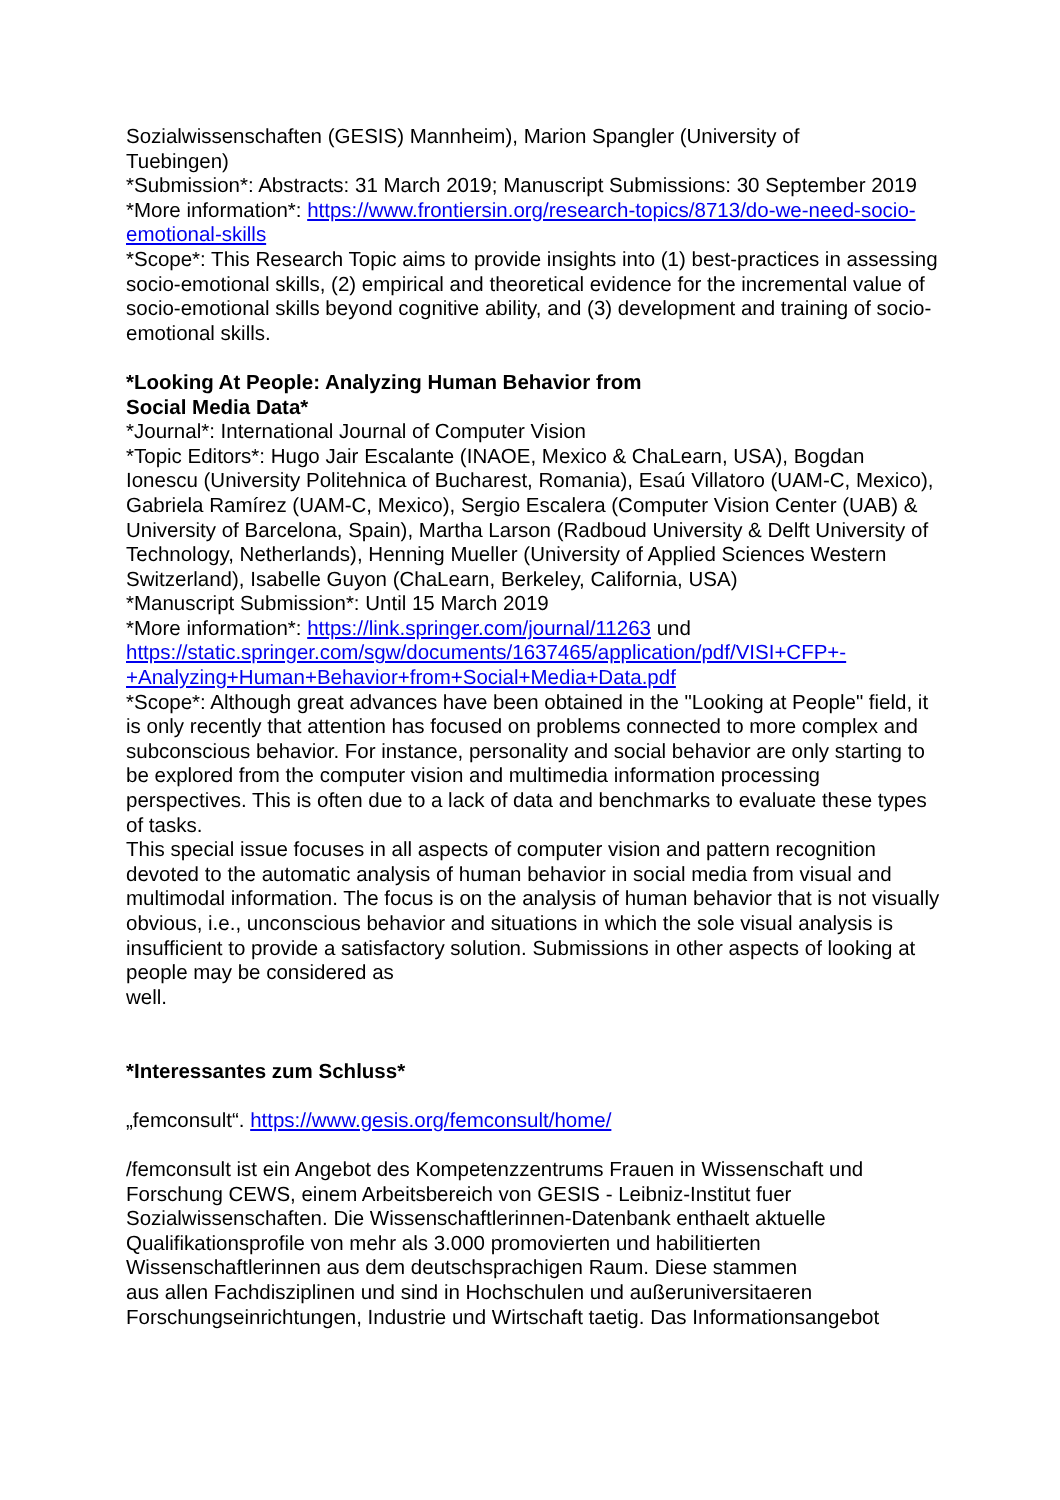Sozialwissenschaften (GESIS) Mannheim), Marion Spangler (University of
Tuebingen)
*Submission*: Abstracts: 31 March 2019; Manuscript Submissions: 30 September 2019
*More information*: https://www.frontiersin.org/research-topics/8713/do-we-need-socio-emotional-skills
*Scope*: This Research Topic aims to provide insights into (1) best-practices in assessing socio-emotional skills, (2) empirical and theoretical evidence for the incremental value of socio-emotional skills beyond cognitive ability, and (3) development and training of socio-emotional skills.
*Looking At People: Analyzing Human Behavior from
Social Media Data*
*Journal*: International Journal of Computer Vision
*Topic Editors*: Hugo Jair Escalante (INAOE, Mexico & ChaLearn, USA), Bogdan Ionescu (University Politehnica of Bucharest, Romania), Esaú Villatoro (UAM-C, Mexico), Gabriela Ramírez (UAM-C, Mexico), Sergio Escalera (Computer Vision Center (UAB) & University of Barcelona, Spain), Martha Larson (Radboud University & Delft University of Technology, Netherlands), Henning Mueller (University of Applied Sciences Western Switzerland), Isabelle Guyon (ChaLearn, Berkeley, California, USA)
*Manuscript Submission*: Until 15 March 2019
*More information*: https://link.springer.com/journal/11263 und
https://static.springer.com/sgw/documents/1637465/application/pdf/VISI+CFP+-+Analyzing+Human+Behavior+from+Social+Media+Data.pdf
*Scope*: Although great advances have been obtained in the "Looking at People" field, it is only recently that attention has focused on problems connected to more complex and subconscious behavior. For instance, personality and social behavior are only starting to be explored from the computer vision and multimedia information processing perspectives. This is often due to a lack of data and benchmarks to evaluate these types of tasks.
This special issue focuses in all aspects of computer vision and pattern recognition devoted to the automatic analysis of human behavior in social media from visual and multimodal information. The focus is on the analysis of human behavior that is not visually obvious, i.e., unconscious behavior and situations in which the sole visual analysis is insufficient to provide a satisfactory solution. Submissions in other aspects of looking at people may be considered as
well.
*Interessantes zum Schluss*
„femconsult“. https://www.gesis.org/femconsult/home/
/femconsult ist ein Angebot des Kompetenzzentrums Frauen in Wissenschaft und Forschung CEWS, einem Arbeitsbereich von GESIS - Leibniz-Institut fuer Sozialwissenschaften. Die Wissenschaftlerinnen-Datenbank enthaelt aktuelle Qualifikationsprofile von mehr als 3.000 promovierten und habilitierten Wissenschaftlerinnen aus dem deutschsprachigen Raum. Diese stammen
aus allen Fachdisziplinen und sind in Hochschulen und außeruniversitaeren Forschungseinrichtungen, Industrie und Wirtschaft taetig. Das Informationsangebot